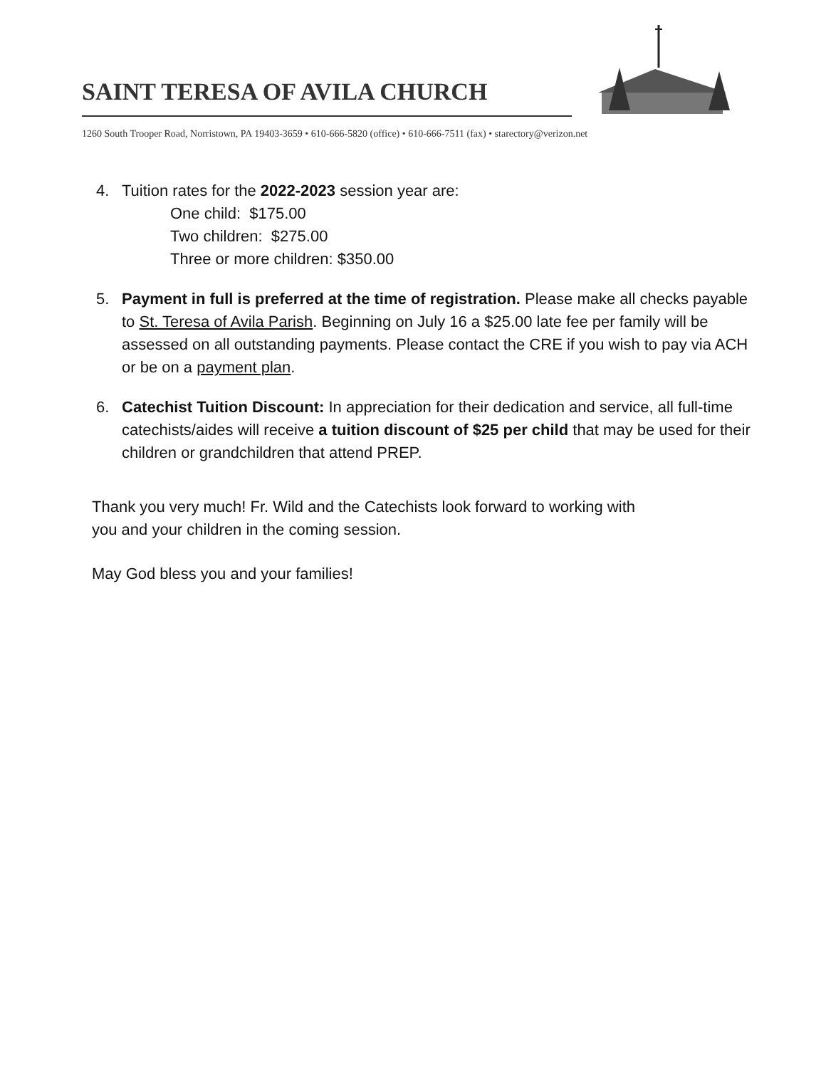SAINT TERESA OF AVILA CHURCH
1260 South Trooper Road, Norristown, PA 19403-3659 • 610-666-5820 (office) • 610-666-7511 (fax) • starectory@verizon.net
4. Tuition rates for the 2022-2023 session year are:
One child: $175.00
Two children: $275.00
Three or more children: $350.00
5. Payment in full is preferred at the time of registration. Please make all checks payable to St. Teresa of Avila Parish. Beginning on July 16 a $25.00 late fee per family will be assessed on all outstanding payments. Please contact the CRE if you wish to pay via ACH or be on a payment plan.
6. Catechist Tuition Discount: In appreciation for their dedication and service, all full-time catechists/aides will receive a tuition discount of $25 per child that may be used for their children or grandchildren that attend PREP.
Thank you very much! Fr. Wild and the Catechists look forward to working with
you and your children in the coming session.
May God bless you and your families!